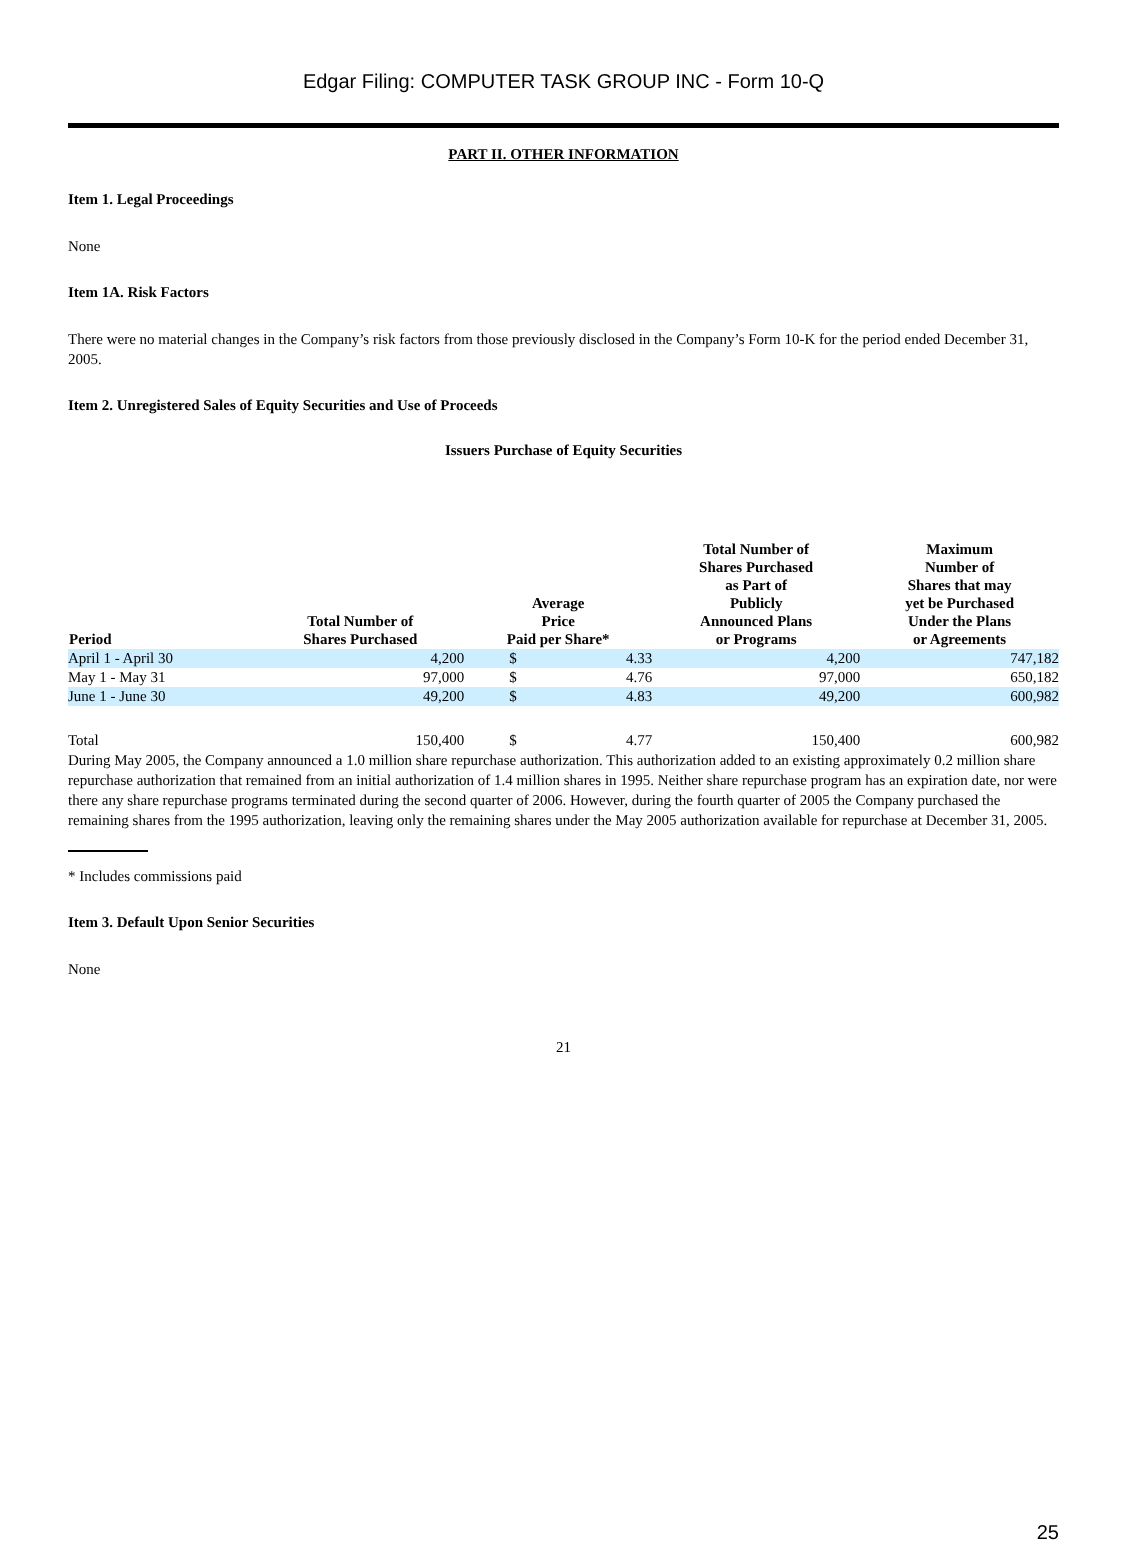Edgar Filing: COMPUTER TASK GROUP INC - Form 10-Q
PART II. OTHER INFORMATION
Item 1. Legal Proceedings
None
Item 1A. Risk Factors
There were no material changes in the Company’s risk factors from those previously disclosed in the Company’s Form 10-K for the period ended December 31, 2005.
Item 2. Unregistered Sales of Equity Securities and Use of Proceeds
Issuers Purchase of Equity Securities
| Period | Total Number of Shares Purchased | Average Price Paid per Share* | | Total Number of Shares Purchased as Part of Publicly Announced Plans or Programs | Maximum Number of Shares that may yet be Purchased Under the Plans or Agreements |
| --- | --- | --- | --- | --- | --- |
| April 1 - April 30 | 4,200 | $ | 4.33 | 4,200 | 747,182 |
| May 1 - May 31 | 97,000 | $ | 4.76 | 97,000 | 650,182 |
| June 1 - June 30 | 49,200 | $ | 4.83 | 49,200 | 600,982 |
| Total | 150,400 | $ | 4.77 | 150,400 | 600,982 |
During May 2005, the Company announced a 1.0 million share repurchase authorization. This authorization added to an existing approximately 0.2 million share repurchase authorization that remained from an initial authorization of 1.4 million shares in 1995. Neither share repurchase program has an expiration date, nor were there any share repurchase programs terminated during the second quarter of 2006. However, during the fourth quarter of 2005 the Company purchased the remaining shares from the 1995 authorization, leaving only the remaining shares under the May 2005 authorization available for repurchase at December 31, 2005.
* Includes commissions paid
Item 3. Default Upon Senior Securities
None
21
25